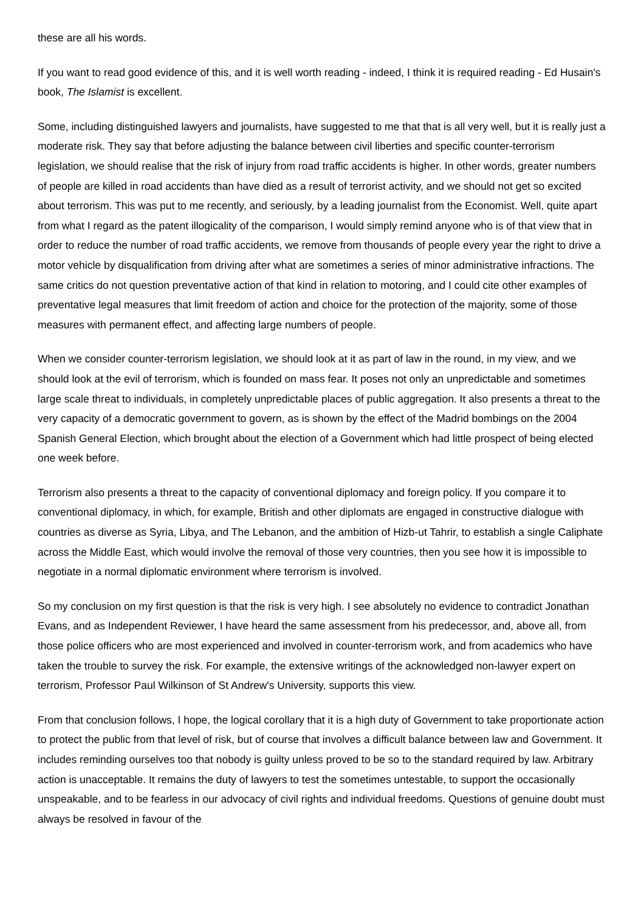these are all his words.
If you want to read good evidence of this, and it is well worth reading - indeed, I think it is required reading - Ed Husain's book, The Islamist is excellent.
Some, including distinguished lawyers and journalists, have suggested to me that that is all very well, but it is really just a moderate risk. They say that before adjusting the balance between civil liberties and specific counter-terrorism legislation, we should realise that the risk of injury from road traffic accidents is higher. In other words, greater numbers of people are killed in road accidents than have died as a result of terrorist activity, and we should not get so excited about terrorism. This was put to me recently, and seriously, by a leading journalist from the Economist. Well, quite apart from what I regard as the patent illogicality of the comparison, I would simply remind anyone who is of that view that in order to reduce the number of road traffic accidents, we remove from thousands of people every year the right to drive a motor vehicle by disqualification from driving after what are sometimes a series of minor administrative infractions. The same critics do not question preventative action of that kind in relation to motoring, and I could cite other examples of preventative legal measures that limit freedom of action and choice for the protection of the majority, some of those measures with permanent effect, and affecting large numbers of people.
When we consider counter-terrorism legislation, we should look at it as part of law in the round, in my view, and we should look at the evil of terrorism, which is founded on mass fear. It poses not only an unpredictable and sometimes large scale threat to individuals, in completely unpredictable places of public aggregation. It also presents a threat to the very capacity of a democratic government to govern, as is shown by the effect of the Madrid bombings on the 2004 Spanish General Election, which brought about the election of a Government which had little prospect of being elected one week before.
Terrorism also presents a threat to the capacity of conventional diplomacy and foreign policy. If you compare it to conventional diplomacy, in which, for example, British and other diplomats are engaged in constructive dialogue with countries as diverse as Syria, Libya, and The Lebanon, and the ambition of Hizb-ut Tahrir, to establish a single Caliphate across the Middle East, which would involve the removal of those very countries, then you see how it is impossible to negotiate in a normal diplomatic environment where terrorism is involved.
So my conclusion on my first question is that the risk is very high. I see absolutely no evidence to contradict Jonathan Evans, and as Independent Reviewer, I have heard the same assessment from his predecessor, and, above all, from those police officers who are most experienced and involved in counter-terrorism work, and from academics who have taken the trouble to survey the risk. For example, the extensive writings of the acknowledged non-lawyer expert on terrorism, Professor Paul Wilkinson of St Andrew's University, supports this view.
From that conclusion follows, I hope, the logical corollary that it is a high duty of Government to take proportionate action to protect the public from that level of risk, but of course that involves a difficult balance between law and Government. It includes reminding ourselves too that nobody is guilty unless proved to be so to the standard required by law. Arbitrary action is unacceptable. It remains the duty of lawyers to test the sometimes untestable, to support the occasionally unspeakable, and to be fearless in our advocacy of civil rights and individual freedoms. Questions of genuine doubt must always be resolved in favour of the